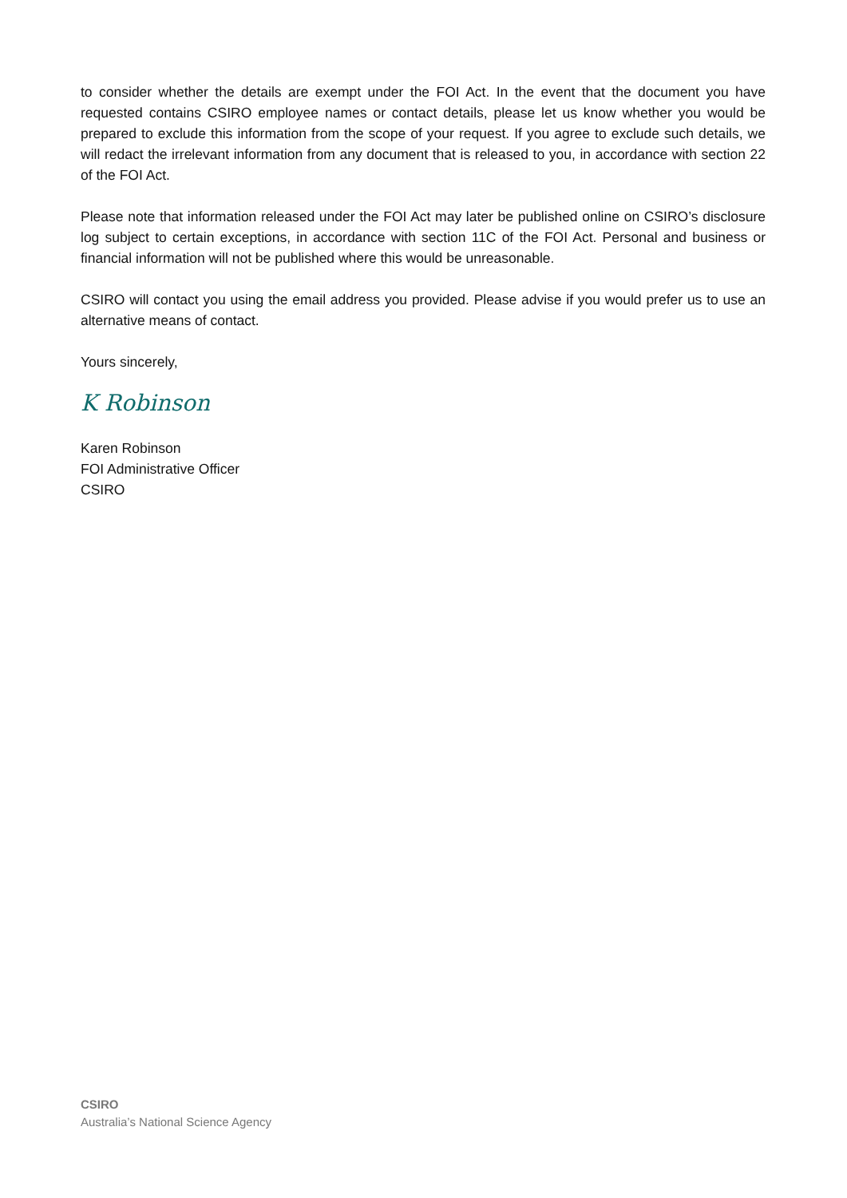to consider whether the details are exempt under the FOI Act. In the event that the document you have requested contains CSIRO employee names or contact details, please let us know whether you would be prepared to exclude this information from the scope of your request. If you agree to exclude such details, we will redact the irrelevant information from any document that is released to you, in accordance with section 22 of the FOI Act.
Please note that information released under the FOI Act may later be published online on CSIRO’s disclosure log subject to certain exceptions, in accordance with section 11C of the FOI Act. Personal and business or financial information will not be published where this would be unreasonable.
CSIRO will contact you using the email address you provided. Please advise if you would prefer us to use an alternative means of contact.
Yours sincerely,
K Robinson
Karen Robinson
FOI Administrative Officer
CSIRO
CSIRO
Australia’s National Science Agency